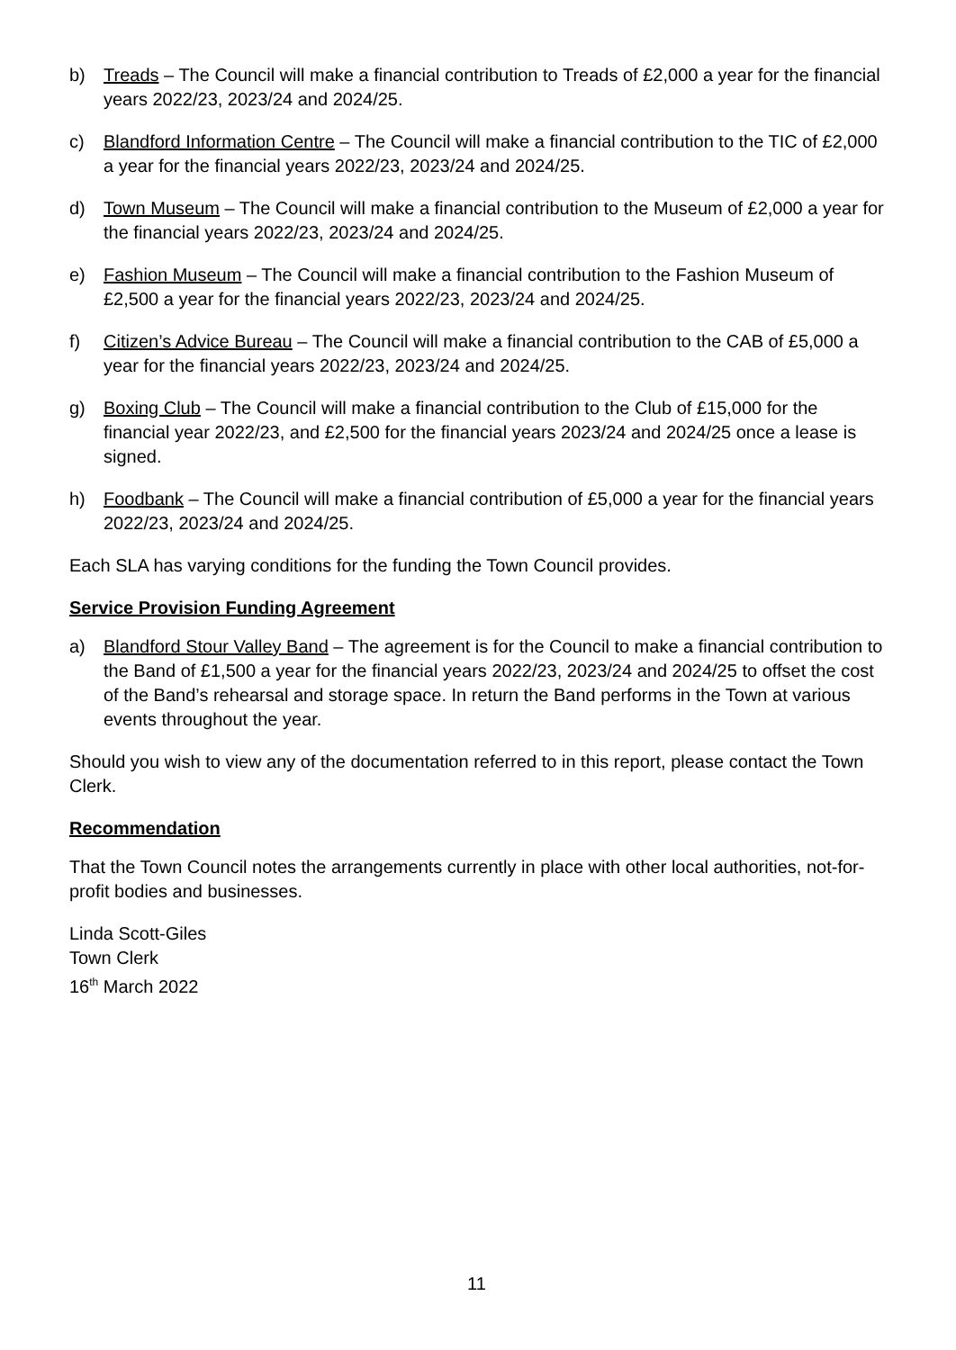b) Treads – The Council will make a financial contribution to Treads of £2,000 a year for the financial years 2022/23, 2023/24 and 2024/25.
c) Blandford Information Centre – The Council will make a financial contribution to the TIC of £2,000 a year for the financial years 2022/23, 2023/24 and 2024/25.
d) Town Museum – The Council will make a financial contribution to the Museum of £2,000 a year for the financial years 2022/23, 2023/24 and 2024/25.
e) Fashion Museum – The Council will make a financial contribution to the Fashion Museum of £2,500 a year for the financial years 2022/23, 2023/24 and 2024/25.
f) Citizen’s Advice Bureau – The Council will make a financial contribution to the CAB of £5,000 a year for the financial years 2022/23, 2023/24 and 2024/25.
g) Boxing Club – The Council will make a financial contribution to the Club of £15,000 for the financial year 2022/23, and £2,500 for the financial years 2023/24 and 2024/25 once a lease is signed.
h) Foodbank – The Council will make a financial contribution of £5,000 a year for the financial years 2022/23, 2023/24 and 2024/25.
Each SLA has varying conditions for the funding the Town Council provides.
Service Provision Funding Agreement
a) Blandford Stour Valley Band – The agreement is for the Council to make a financial contribution to the Band of £1,500 a year for the financial years 2022/23, 2023/24 and 2024/25 to offset the cost of the Band’s rehearsal and storage space. In return the Band performs in the Town at various events throughout the year.
Should you wish to view any of the documentation referred to in this report, please contact the Town Clerk.
Recommendation
That the Town Council notes the arrangements currently in place with other local authorities, not-for-profit bodies and businesses.
Linda Scott-Giles
Town Clerk
16<sup>th</sup> March 2022
11